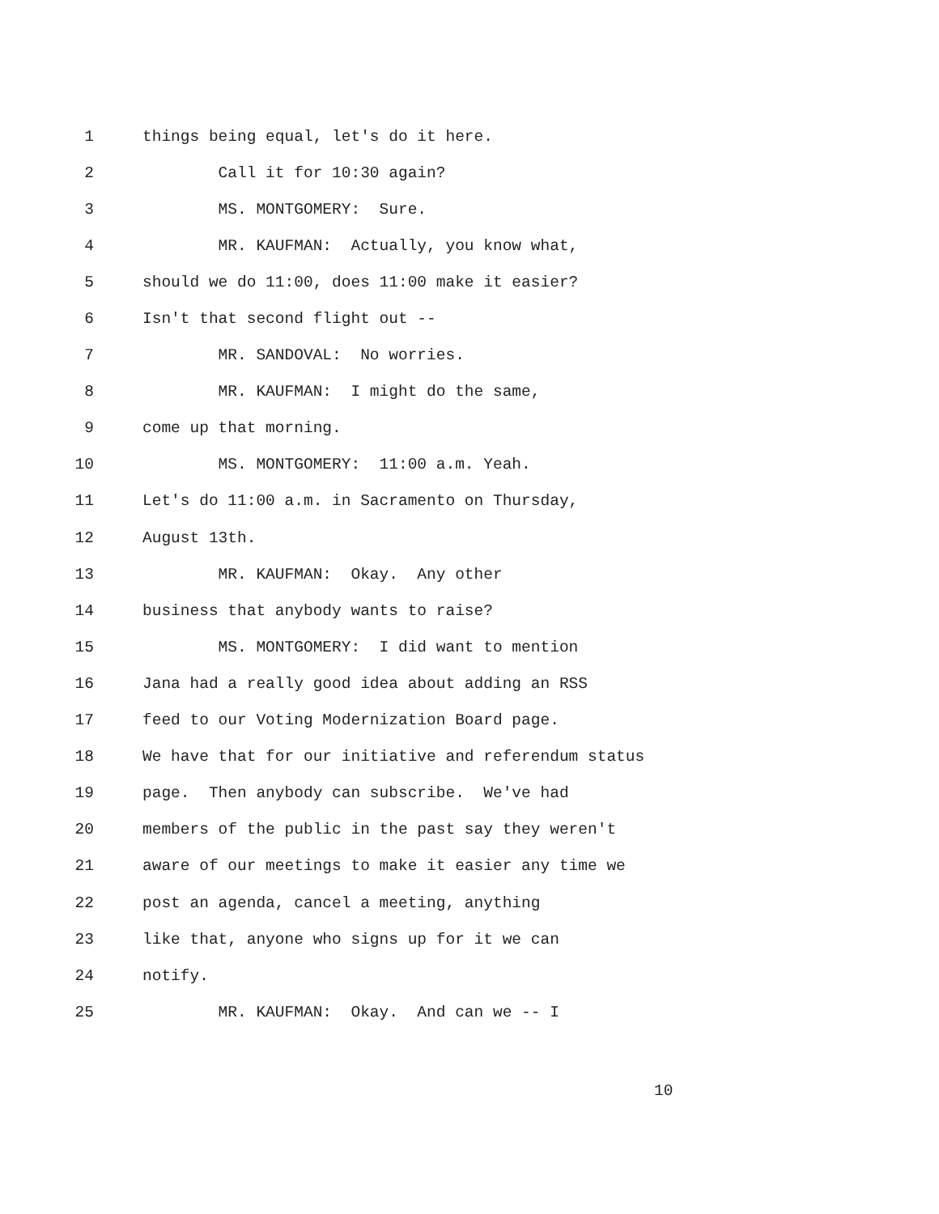1 things being equal, let's do it here.
2 Call it for 10:30 again?
3 MS. MONTGOMERY: Sure.
4 MR. KAUFMAN: Actually, you know what,
5 should we do 11:00, does 11:00 make it easier?
6 Isn't that second flight out --
7 MR. SANDOVAL: No worries.
8 MR. KAUFMAN: I might do the same,
9 come up that morning.
10 MS. MONTGOMERY: 11:00 a.m. Yeah.
11 Let's do 11:00 a.m. in Sacramento on Thursday,
12 August 13th.
13 MR. KAUFMAN: Okay. Any other
14 business that anybody wants to raise?
15 MS. MONTGOMERY: I did want to mention
16 Jana had a really good idea about adding an RSS
17 feed to our Voting Modernization Board page.
18 We have that for our initiative and referendum status
19 page. Then anybody can subscribe. We've had
20 members of the public in the past say they weren't
21 aware of our meetings to make it easier any time we
22 post an agenda, cancel a meeting, anything
23 like that, anyone who signs up for it we can
24 notify.
25 MR. KAUFMAN: Okay. And can we -- I
10